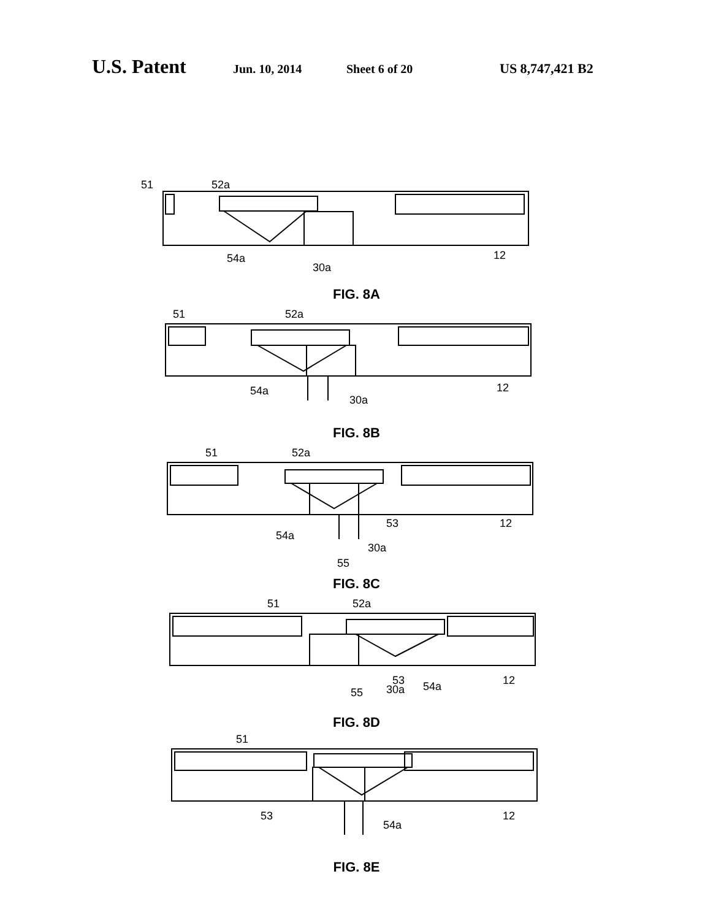U.S. Patent Jun. 10, 2014 Sheet 6 of 20 US 8,747,421 B2
51
52a
54a
30a
12
FIG. 8A
51
52a
54a
30a
12
FIG. 8B
51
52a
54a
53
30a
55
12
FIG. 8C
51
52a
53
30a
54a
55
12
FIG. 8D
51
53
54a
12
FIG. 8E